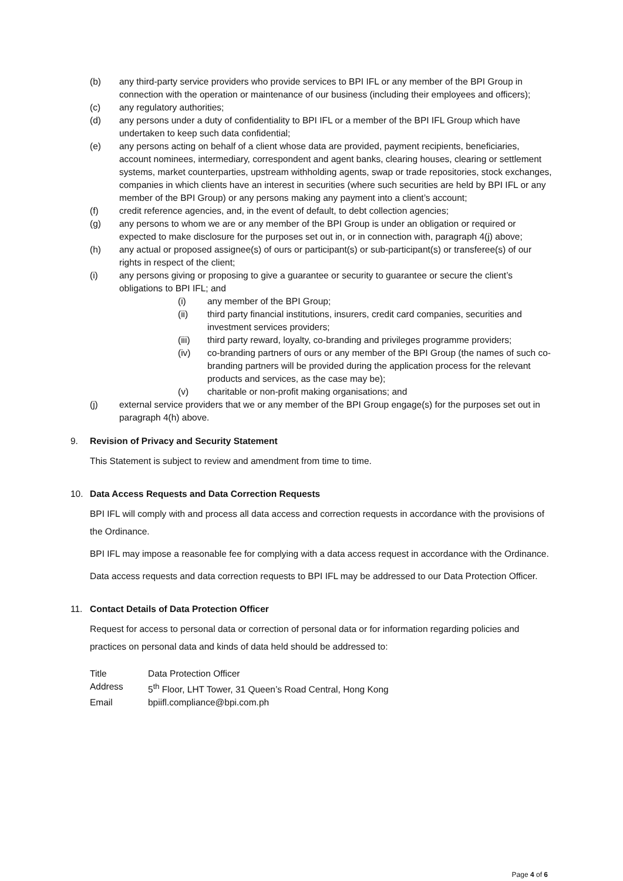(b) any third-party service providers who provide services to BPI IFL or any member of the BPI Group in connection with the operation or maintenance of our business (including their employees and officers);
(c) any regulatory authorities;
(d) any persons under a duty of confidentiality to BPI IFL or a member of the BPI IFL Group which have undertaken to keep such data confidential;
(e) any persons acting on behalf of a client whose data are provided, payment recipients, beneficiaries, account nominees, intermediary, correspondent and agent banks, clearing houses, clearing or settlement systems, market counterparties, upstream withholding agents, swap or trade repositories, stock exchanges, companies in which clients have an interest in securities (where such securities are held by BPI IFL or any member of the BPI Group) or any persons making any payment into a client’s account;
(f) credit reference agencies, and, in the event of default, to debt collection agencies;
(g) any persons to whom we are or any member of the BPI Group is under an obligation or required or expected to make disclosure for the purposes set out in, or in connection with, paragraph 4(j) above;
(h) any actual or proposed assignee(s) of ours or participant(s) or sub-participant(s) or transferee(s) of our rights in respect of the client;
(i) any persons giving or proposing to give a guarantee or security to guarantee or secure the client’s obligations to BPI IFL; and
(i) any member of the BPI Group;
(ii) third party financial institutions, insurers, credit card companies, securities and investment services providers;
(iii) third party reward, loyalty, co-branding and privileges programme providers;
(iv) co-branding partners of ours or any member of the BPI Group (the names of such co-branding partners will be provided during the application process for the relevant products and services, as the case may be);
(v) charitable or non-profit making organisations; and
(j) external service providers that we or any member of the BPI Group engage(s) for the purposes set out in paragraph 4(h) above.
9. Revision of Privacy and Security Statement
This Statement is subject to review and amendment from time to time.
10. Data Access Requests and Data Correction Requests
BPI IFL will comply with and process all data access and correction requests in accordance with the provisions of the Ordinance.
BPI IFL may impose a reasonable fee for complying with a data access request in accordance with the Ordinance.
Data access requests and data correction requests to BPI IFL may be addressed to our Data Protection Officer.
11. Contact Details of Data Protection Officer
Request for access to personal data or correction of personal data or for information regarding policies and practices on personal data and kinds of data held should be addressed to:
| Title | Data Protection Officer |
| Address | 5<sup>th</sup> Floor, LHT Tower, 31 Queen’s Road Central, Hong Kong |
| Email | bpiifl.compliance@bpi.com.ph |
Page 4 of 6